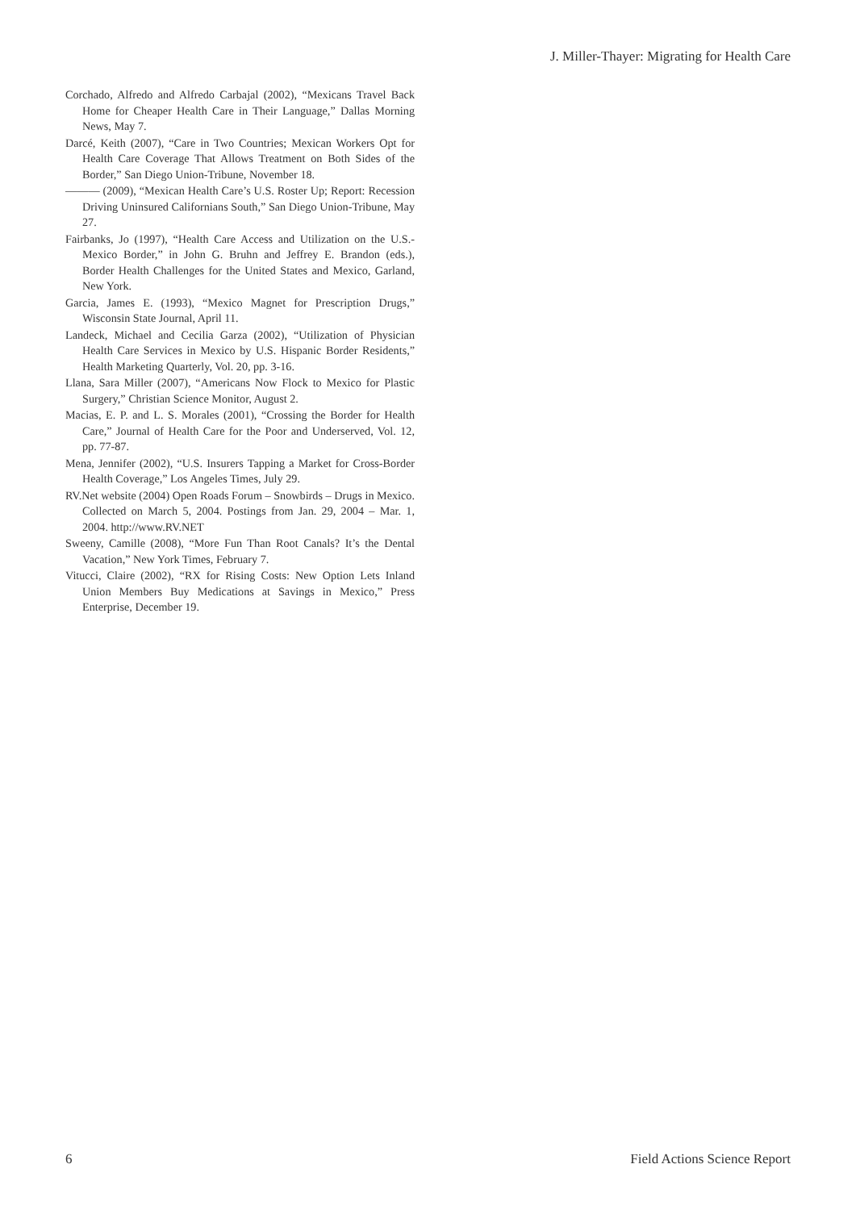J. Miller-Thayer: Migrating for Health Care
Corchado, Alfredo and Alfredo Carbajal (2002), “Mexicans Travel Back Home for Cheaper Health Care in Their Language,” Dallas Morning News, May 7.
Darcé, Keith (2007), “Care in Two Countries; Mexican Workers Opt for Health Care Coverage That Allows Treatment on Both Sides of the Border,” San Diego Union-Tribune, November 18.
——— (2009), “Mexican Health Care’s U.S. Roster Up; Report: Recession Driving Uninsured Californians South,” San Diego Union-Tribune, May 27.
Fairbanks, Jo (1997), “Health Care Access and Utilization on the U.S.-Mexico Border,” in John G. Bruhn and Jeffrey E. Brandon (eds.), Border Health Challenges for the United States and Mexico, Garland, New York.
Garcia, James E. (1993), “Mexico Magnet for Prescription Drugs,” Wisconsin State Journal, April 11.
Landeck, Michael and Cecilia Garza (2002), “Utilization of Physician Health Care Services in Mexico by U.S. Hispanic Border Residents,” Health Marketing Quarterly, Vol. 20, pp. 3-16.
Llana, Sara Miller (2007), “Americans Now Flock to Mexico for Plastic Surgery,” Christian Science Monitor, August 2.
Macias, E. P. and L. S. Morales (2001), “Crossing the Border for Health Care,” Journal of Health Care for the Poor and Underserved, Vol. 12, pp. 77-87.
Mena, Jennifer (2002), “U.S. Insurers Tapping a Market for Cross-Border Health Coverage,” Los Angeles Times, July 29.
RV.Net website (2004) Open Roads Forum – Snowbirds – Drugs in Mexico. Collected on March 5, 2004. Postings from Jan. 29, 2004 – Mar. 1, 2004. http://www.RV.NET
Sweeny, Camille (2008), “More Fun Than Root Canals? It’s the Dental Vacation,” New York Times, February 7.
Vitucci, Claire (2002), “RX for Rising Costs: New Option Lets Inland Union Members Buy Medications at Savings in Mexico,” Press Enterprise, December 19.
6 Field Actions Science Report